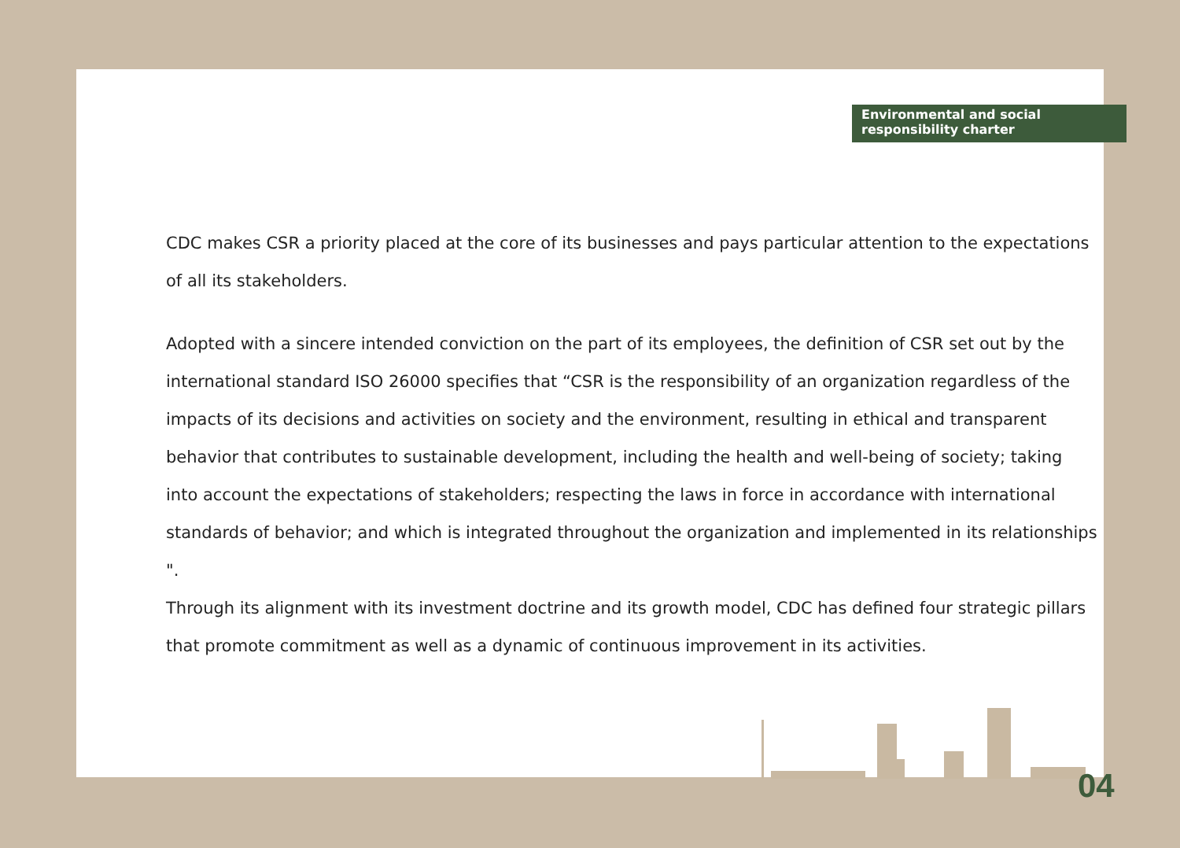Environmental and social
responsibility charter
CDC makes CSR a priority placed at the core of its businesses and pays particular attention to the expectations of all its stakeholders.
Adopted with a sincere intended conviction on the part of its employees, the definition of CSR set out by the international standard ISO 26000 specifies that “CSR is the responsibility of an organization regardless of the impacts of its decisions and activities on society and the environment, resulting in ethical and transparent behavior that contributes to sustainable development, including the health and well-being of society; taking into account the expectations of stakeholders; respecting the laws in force in accordance with international standards of behavior; and which is integrated throughout the organization and implemented in its relationships ".
Through its alignment with its investment doctrine and its growth model, CDC has defined four strategic pillars that promote commitment as well as a dynamic of continuous improvement in its activities.
04